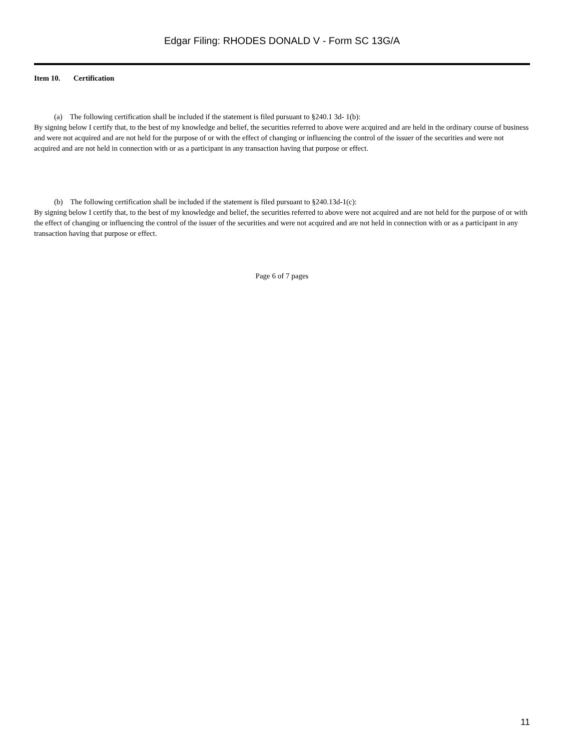Edgar Filing: RHODES DONALD V - Form SC 13G/A
Item 10. Certification
(a) The following certification shall be included if the statement is filed pursuant to §240.1 3d- 1(b):
By signing below I certify that, to the best of my knowledge and belief, the securities referred to above were acquired and are held in the ordinary course of business and were not acquired and are not held for the purpose of or with the effect of changing or influencing the control of the issuer of the securities and were not acquired and are not held in connection with or as a participant in any transaction having that purpose or effect.
(b) The following certification shall be included if the statement is filed pursuant to §240.13d-1(c):
By signing below I certify that, to the best of my knowledge and belief, the securities referred to above were not acquired and are not held for the purpose of or with the effect of changing or influencing the control of the issuer of the securities and were not acquired and are not held in connection with or as a participant in any transaction having that purpose or effect.
Page 6 of 7 pages
11